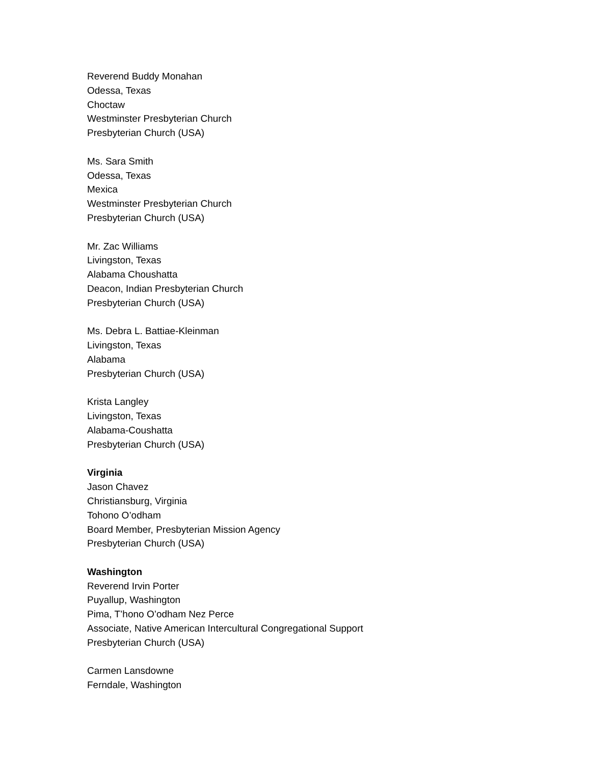Reverend Buddy Monahan
Odessa, Texas
Choctaw
Westminster Presbyterian Church
Presbyterian Church (USA)
Ms. Sara Smith
Odessa, Texas
Mexica
Westminster Presbyterian Church
Presbyterian Church (USA)
Mr. Zac Williams
Livingston, Texas
Alabama Choushatta
Deacon, Indian Presbyterian Church
Presbyterian Church (USA)
Ms. Debra L. Battiae-Kleinman
Livingston, Texas
Alabama
Presbyterian Church (USA)
Krista Langley
Livingston, Texas
Alabama-Coushatta
Presbyterian Church (USA)
Virginia
Jason Chavez
Christiansburg, Virginia
Tohono O’odham
Board Member, Presbyterian Mission Agency
Presbyterian Church (USA)
Washington
Reverend Irvin Porter
Puyallup, Washington
Pima, T’hono O’odham Nez Perce
Associate, Native American Intercultural Congregational Support
Presbyterian Church (USA)
Carmen Lansdowne
Ferndale, Washington